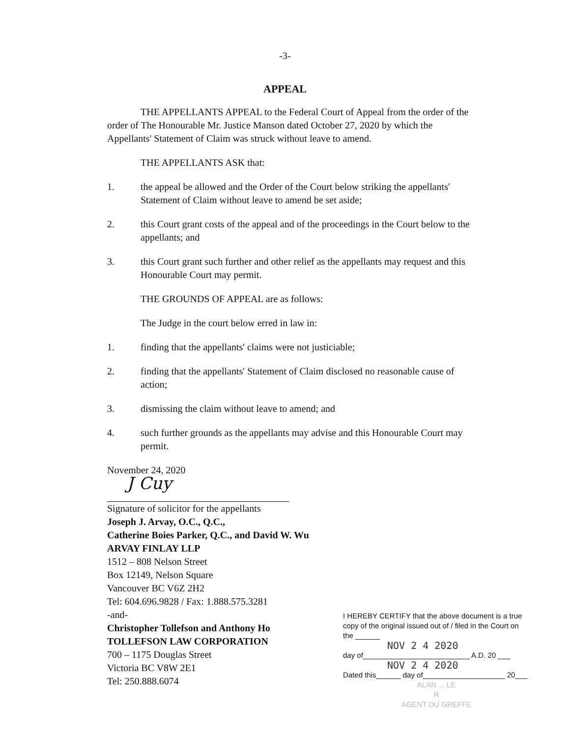-3-
APPEAL
THE APPELLANTS APPEAL to the Federal Court of Appeal from the order of the order of The Honourable Mr. Justice Manson dated October 27, 2020 by which the Appellants' Statement of Claim was struck without leave to amend.
THE APPELLANTS ASK that:
1. the appeal be allowed and the Order of the Court below striking the appellants' Statement of Claim without leave to amend be set aside;
2. this Court grant costs of the appeal and of the proceedings in the Court below to the appellants; and
3. this Court grant such further and other relief as the appellants may request and this Honourable Court may permit.
THE GROUNDS OF APPEAL are as follows:
The Judge in the court below erred in law in:
1. finding that the appellants' claims were not justiciable;
2. finding that the appellants' Statement of Claim disclosed no reasonable cause of action;
3. dismissing the claim without leave to amend; and
4. such further grounds as the appellants may advise and this Honourable Court may permit.
November 24, 2020
J Cuy
Signature of solicitor for the appellants
Joseph J. Arvay, O.C., Q.C.,
Catherine Boies Parker, Q.C., and David W. Wu
ARVAY FINLAY LLP
1512 – 808 Nelson Street
Box 12149, Nelson Square
Vancouver BC V6Z 2H2
Tel: 604.696.9828 / Fax: 1.888.575.3281
-and-
Christopher Tollefson and Anthony Ho
TOLLEFSON LAW CORPORATION
700 – 1175 Douglas Street
Victoria BC V8W 2E1
Tel: 250.888.6074
I HEREBY CERTIFY that the above document is a true copy of the original issued out of / filed in the Court on the ______
NOV 2 4 2020
day of__________________________ A.D. 20 ___
NOV 2 4 2020
Dated this______ day of____________________ 20___
ALAN ... LE
R
AGENT DU GREFFE